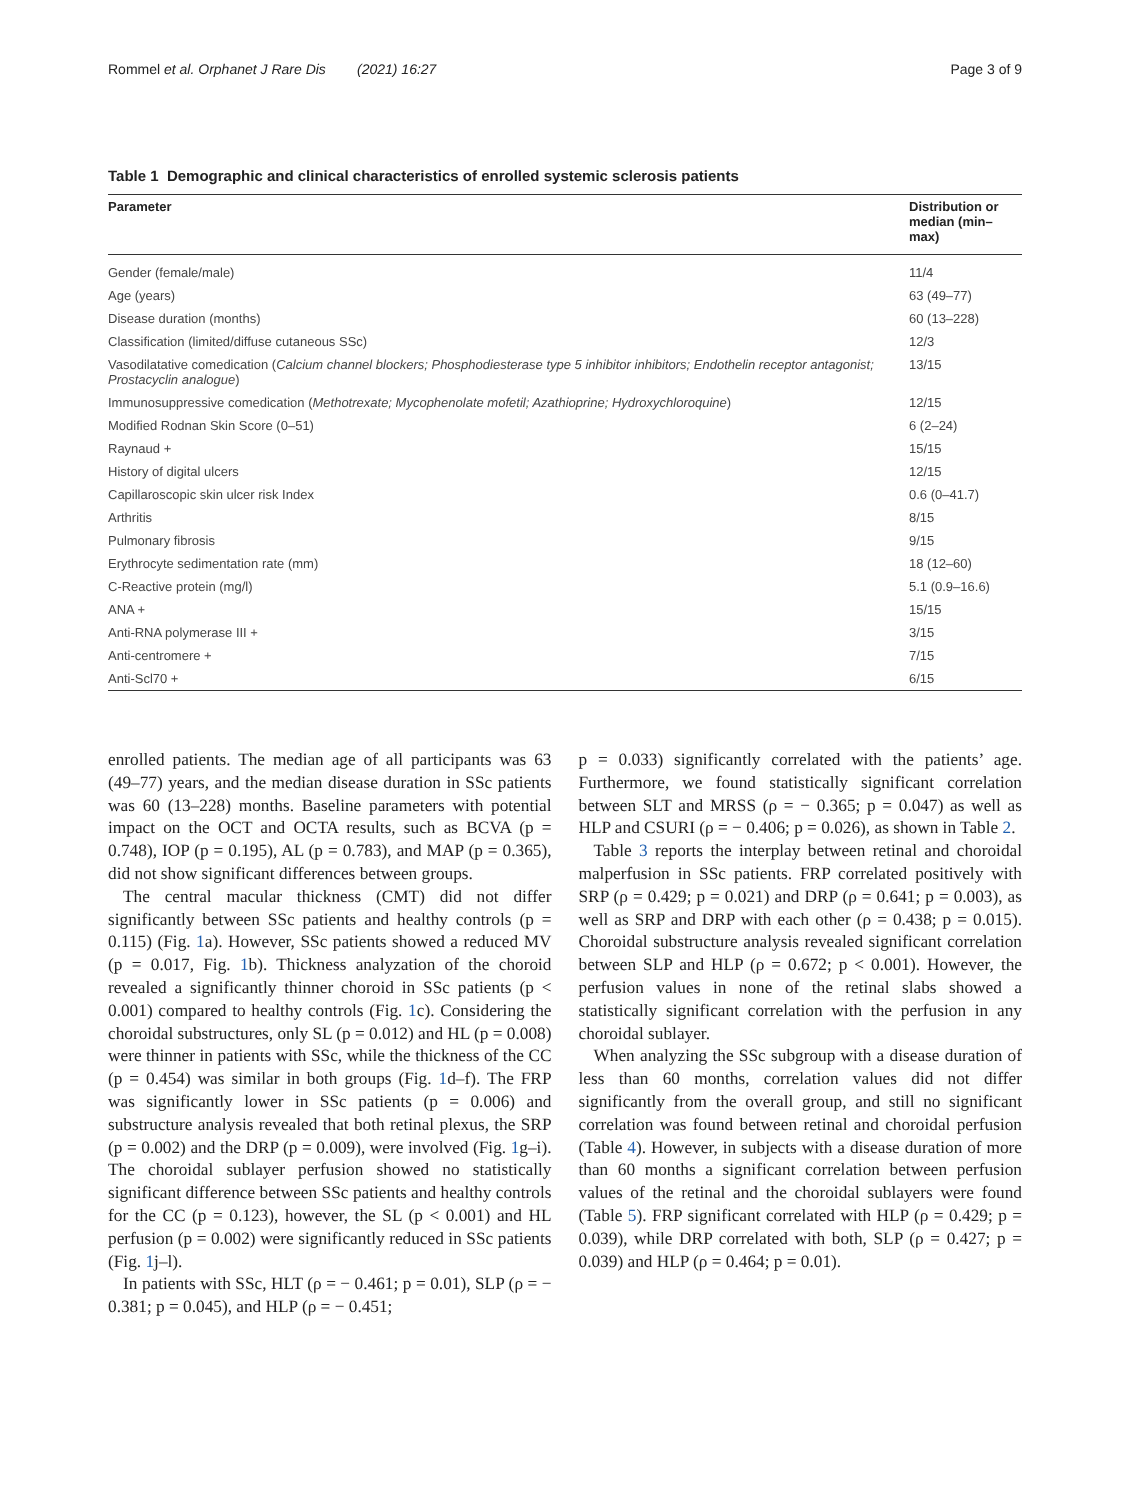Rommel et al. Orphanet J Rare Dis (2021) 16:27 Page 3 of 9
Table 1 Demographic and clinical characteristics of enrolled systemic sclerosis patients
| Parameter | Distribution or median (min–max) |
| --- | --- |
| Gender (female/male) | 11/4 |
| Age (years) | 63 (49–77) |
| Disease duration (months) | 60 (13–228) |
| Classification (limited/diffuse cutaneous SSc) | 12/3 |
| Vasodilatative comedication ( Calcium channel blockers; Phosphodiesterase type 5 inhibitor inhibitors; Endothelin receptor antagonist; Prostacyclin analogue ) | 13/15 |
| Immunosuppressive comedication ( Methotrexate; Mycophenolate mofetil; Azathioprine; Hydroxychloroquine ) | 12/15 |
| Modified Rodnan Skin Score (0–51) | 6 (2–24) |
| Raynaud + | 15/15 |
| History of digital ulcers | 12/15 |
| Capillaroscopic skin ulcer risk Index | 0.6 (0–41.7) |
| Arthritis | 8/15 |
| Pulmonary fibrosis | 9/15 |
| Erythrocyte sedimentation rate (mm) | 18 (12–60) |
| C-Reactive protein (mg/l) | 5.1 (0.9–16.6) |
| ANA + | 15/15 |
| Anti-RNA polymerase III + | 3/15 |
| Anti-centromere + | 7/15 |
| Anti-Scl70 + | 6/15 |
enrolled patients. The median age of all participants was 63 (49–77) years, and the median disease duration in SSc patients was 60 (13–228) months. Baseline parameters with potential impact on the OCT and OCTA results, such as BCVA (p = 0.748), IOP (p = 0.195), AL (p = 0.783), and MAP (p = 0.365), did not show significant differences between groups.
The central macular thickness (CMT) did not differ significantly between SSc patients and healthy controls (p = 0.115) (Fig. 1a). However, SSc patients showed a reduced MV (p = 0.017, Fig. 1b). Thickness analyzation of the choroid revealed a significantly thinner choroid in SSc patients (p < 0.001) compared to healthy controls (Fig. 1c). Considering the choroidal substructures, only SL (p = 0.012) and HL (p = 0.008) were thinner in patients with SSc, while the thickness of the CC (p = 0.454) was similar in both groups (Fig. 1d–f). The FRP was significantly lower in SSc patients (p = 0.006) and substructure analysis revealed that both retinal plexus, the SRP (p = 0.002) and the DRP (p = 0.009), were involved (Fig. 1g–i). The choroidal sublayer perfusion showed no statistically significant difference between SSc patients and healthy controls for the CC (p = 0.123), however, the SL (p < 0.001) and HL perfusion (p = 0.002) were significantly reduced in SSc patients (Fig. 1j–l).
In patients with SSc, HLT (ρ = − 0.461; p = 0.01), SLP (ρ = − 0.381; p = 0.045), and HLP (ρ = − 0.451;
p = 0.033) significantly correlated with the patients’ age. Furthermore, we found statistically significant correlation between SLT and MRSS (ρ = − 0.365; p = 0.047) as well as HLP and CSURI (ρ = − 0.406; p = 0.026), as shown in Table 2.
Table 3 reports the interplay between retinal and choroidal malperfusion in SSc patients. FRP correlated positively with SRP (ρ = 0.429; p = 0.021) and DRP (ρ = 0.641; p = 0.003), as well as SRP and DRP with each other (ρ = 0.438; p = 0.015). Choroidal substructure analysis revealed significant correlation between SLP and HLP (ρ = 0.672; p < 0.001). However, the perfusion values in none of the retinal slabs showed a statistically significant correlation with the perfusion in any choroidal sublayer.
When analyzing the SSc subgroup with a disease duration of less than 60 months, correlation values did not differ significantly from the overall group, and still no significant correlation was found between retinal and choroidal perfusion (Table 4). However, in subjects with a disease duration of more than 60 months a significant correlation between perfusion values of the retinal and the choroidal sublayers were found (Table 5). FRP significant correlated with HLP (ρ = 0.429; p = 0.039), while DRP correlated with both, SLP (ρ = 0.427; p = 0.039) and HLP (ρ = 0.464; p = 0.01).